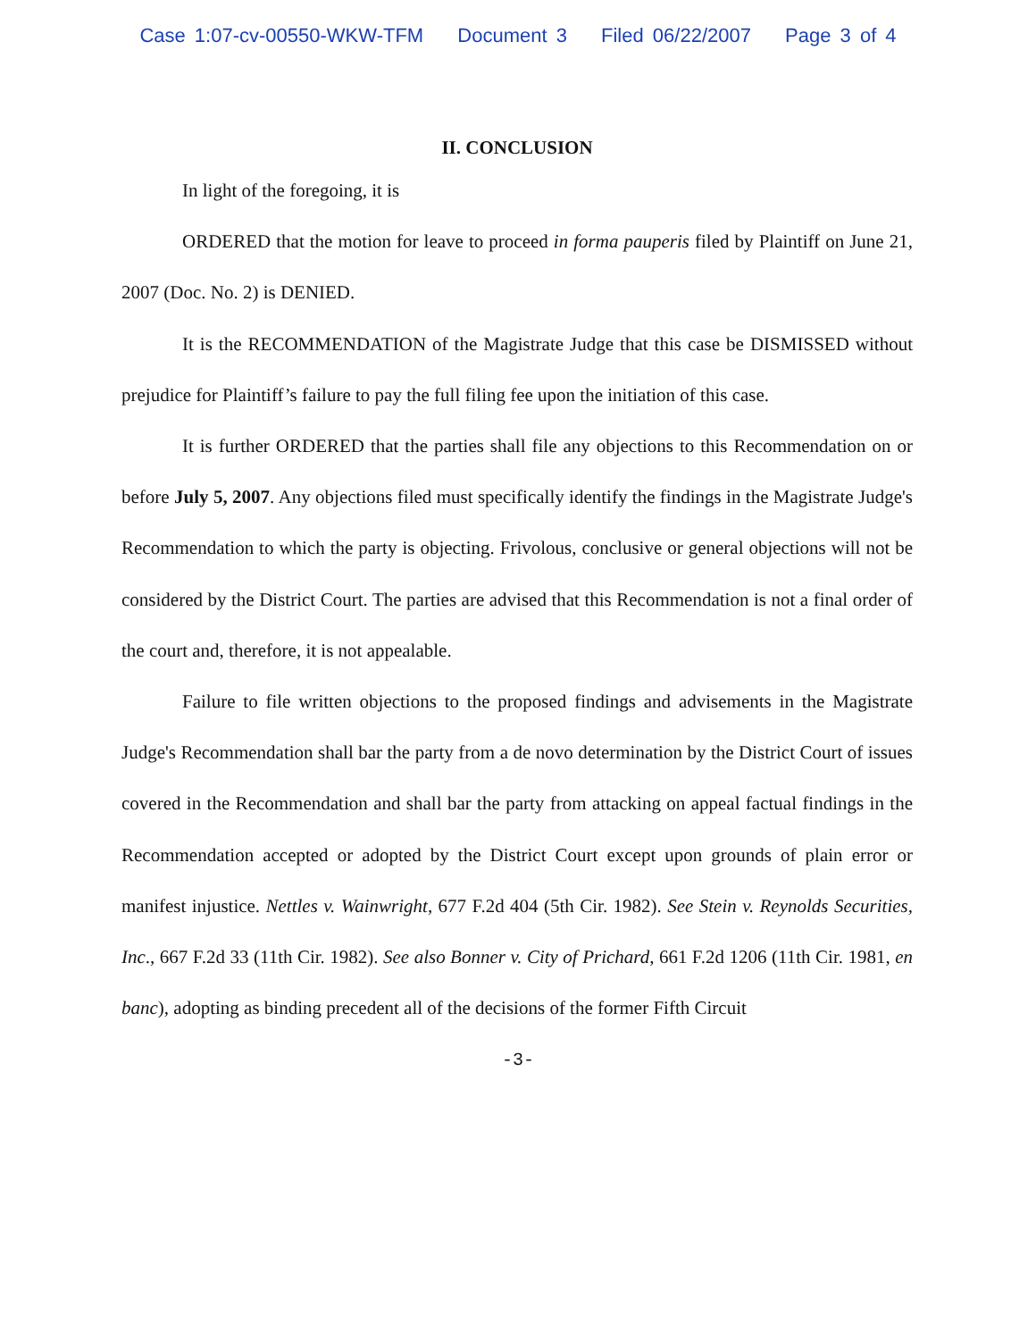Case 1:07-cv-00550-WKW-TFM Document 3 Filed 06/22/2007 Page 3 of 4
II. CONCLUSION
In light of the foregoing, it is
ORDERED that the motion for leave to proceed in forma pauperis filed by Plaintiff on June 21, 2007 (Doc. No. 2) is DENIED.
It is the RECOMMENDATION of the Magistrate Judge that this case be DISMISSED without prejudice for Plaintiff’s failure to pay the full filing fee upon the initiation of this case.
It is further ORDERED that the parties shall file any objections to this Recommendation on or before July 5, 2007. Any objections filed must specifically identify the findings in the Magistrate Judge's Recommendation to which the party is objecting. Frivolous, conclusive or general objections will not be considered by the District Court. The parties are advised that this Recommendation is not a final order of the court and, therefore, it is not appealable.
Failure to file written objections to the proposed findings and advisements in the Magistrate Judge's Recommendation shall bar the party from a de novo determination by the District Court of issues covered in the Recommendation and shall bar the party from attacking on appeal factual findings in the Recommendation accepted or adopted by the District Court except upon grounds of plain error or manifest injustice. Nettles v. Wainwright, 677 F.2d 404 (5th Cir. 1982). See Stein v. Reynolds Securities, Inc., 667 F.2d 33 (11th Cir. 1982). See also Bonner v. City of Prichard, 661 F.2d 1206 (11th Cir. 1981, en banc), adopting as binding precedent all of the decisions of the former Fifth Circuit
-3-